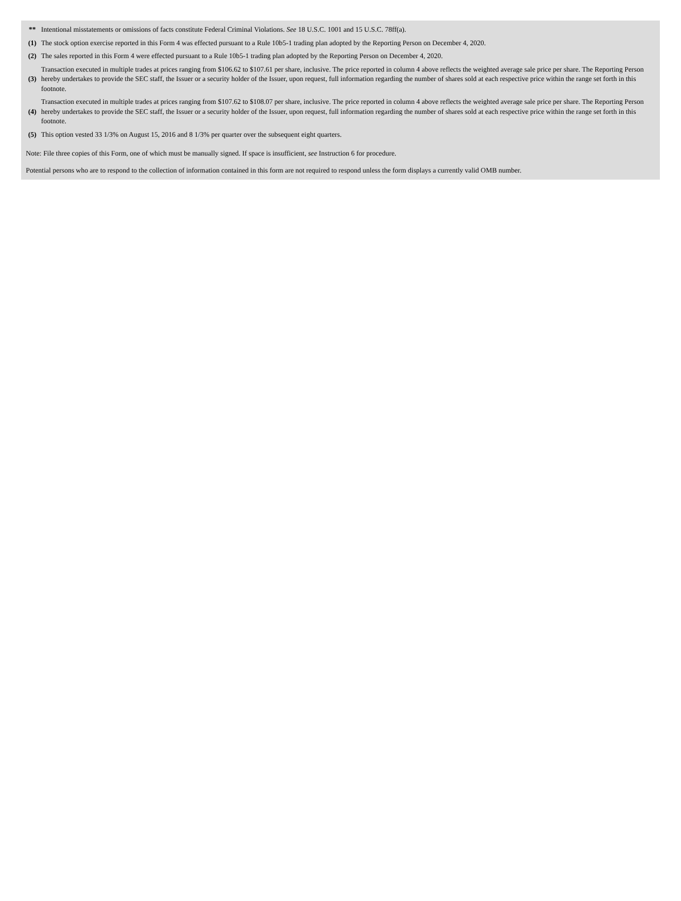| ** | Intentional misstatements or omissions of facts constitute Federal Criminal Violations. See 18 U.S.C. 1001 and 15 U.S.C. 78ff(a). |
| (1) | The stock option exercise reported in this Form 4 was effected pursuant to a Rule 10b5-1 trading plan adopted by the Reporting Person on December 4, 2020. |
| (2) | The sales reported in this Form 4 were effected pursuant to a Rule 10b5-1 trading plan adopted by the Reporting Person on December 4, 2020. |
| (3) | Transaction executed in multiple trades at prices ranging from $106.62 to $107.61 per share, inclusive. The price reported in column 4 above reflects the weighted average sale price per share. The Reporting Person hereby undertakes to provide the SEC staff, the Issuer or a security holder of the Issuer, upon request, full information regarding the number of shares sold at each respective price within the range set forth in this footnote. |
| (4) | Transaction executed in multiple trades at prices ranging from $107.62 to $108.07 per share, inclusive. The price reported in column 4 above reflects the weighted average sale price per share. The Reporting Person hereby undertakes to provide the SEC staff, the Issuer or a security holder of the Issuer, upon request, full information regarding the number of shares sold at each respective price within the range set forth in this footnote. |
| (5) | This option vested 33 1/3% on August 15, 2016 and 8 1/3% per quarter over the subsequent eight quarters. |
Note: File three copies of this Form, one of which must be manually signed. If space is insufficient, see Instruction 6 for procedure.
Potential persons who are to respond to the collection of information contained in this form are not required to respond unless the form displays a currently valid OMB number.